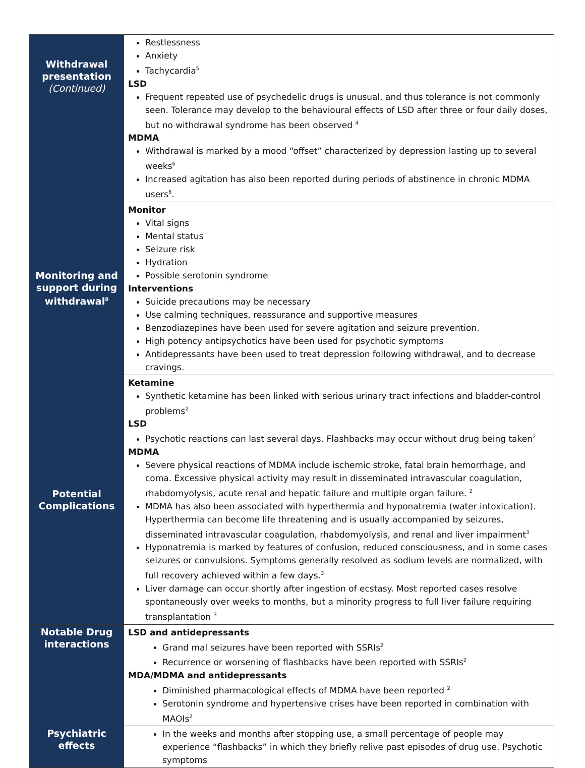| Withdrawal presentation (Continued) | Restlessness Anxiety Tachycardia<sup>5</sup> LSD Frequent repeated use of psychedelic drugs is unusual, and thus tolerance is not commonly seen. Tolerance may develop to the behavioural effects of LSD after three or four daily doses, but no withdrawal syndrome has been observed <sup>4</sup> MDMA Withdrawal is marked by a mood “offset” characterized by depression lasting up to several weeks<sup>6</sup> Increased agitation has also been reported during periods of abstinence in chronic MDMA users<sup>6</sup>. |
| Monitoring and support during withdrawal<sup>8</sup> | Monitor Vital signs Mental status Seizure risk Hydration Possible serotonin syndrome Interventions Suicide precautions may be necessary Use calming techniques, reassurance and supportive measures Benzodiazepines have been used for severe agitation and seizure prevention. High potency antipsychotics have been used for psychotic symptoms Antidepressants have been used to treat depression following withdrawal, and to decrease cravings. |
| Potential Complications | Ketamine Synthetic ketamine has been linked with serious urinary tract infections and bladder-control problems<sup>2</sup> LSD Psychotic reactions can last several days. Flashbacks may occur without drug being taken<sup>2</sup> MDMA Severe physical reactions of MDMA include ischemic stroke, fatal brain hemorrhage, and coma. Excessive physical activity may result in disseminated intravascular coagulation, rhabdomyolysis, acute renal and hepatic failure and multiple organ failure. <sup>2</sup> MDMA has also been associated with hyperthermia and hyponatremia (water intoxication). Hyperthermia can become life threatening and is usually accompanied by seizures, disseminated intravascular coagulation, rhabdomyolysis, and renal and liver impairment<sup>3</sup> Hyponatremia is marked by features of confusion, reduced consciousness, and in some cases seizures or convulsions. Symptoms generally resolved as sodium levels are normalized, with full recovery achieved within a few days.<sup>3</sup> Liver damage can occur shortly after ingestion of ecstasy. Most reported cases resolve spontaneously over weeks to months, but a minority progress to full liver failure requiring transplantation <sup>3</sup> |
| Notable Drug interactions | LSD and antidepressants Grand mal seizures have been reported with SSRIs<sup>2</sup> Recurrence or worsening of flashbacks have been reported with SSRIs<sup>2</sup> MDA/MDMA and antidepressants Diminished pharmacological effects of MDMA have been reported <sup>2</sup> Serotonin syndrome and hypertensive crises have been reported in combination with MAOIs<sup>2</sup> |
| Psychiatric effects | In the weeks and months after stopping use, a small percentage of people may experience “flashbacks” in which they briefly relive past episodes of drug use. Psychotic symptoms |